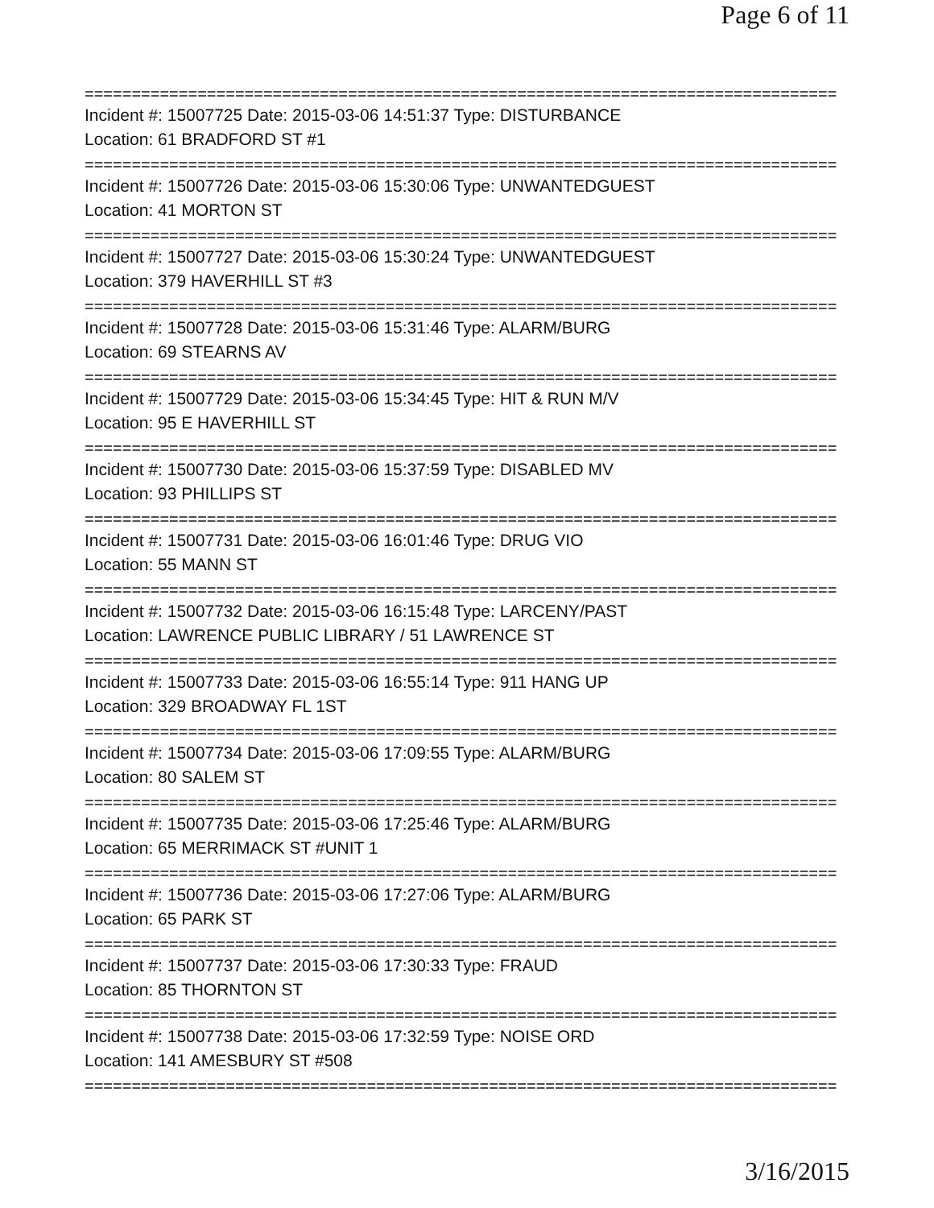Page 6 of 11
================================================================================
Incident #: 15007725 Date: 2015-03-06 14:51:37 Type: DISTURBANCE
Location: 61 BRADFORD ST #1
================================================================================
Incident #: 15007726 Date: 2015-03-06 15:30:06 Type: UNWANTEDGUEST
Location: 41 MORTON ST
================================================================================
Incident #: 15007727 Date: 2015-03-06 15:30:24 Type: UNWANTEDGUEST
Location: 379 HAVERHILL ST #3
================================================================================
Incident #: 15007728 Date: 2015-03-06 15:31:46 Type: ALARM/BURG
Location: 69 STEARNS AV
================================================================================
Incident #: 15007729 Date: 2015-03-06 15:34:45 Type: HIT & RUN M/V
Location: 95 E HAVERHILL ST
================================================================================
Incident #: 15007730 Date: 2015-03-06 15:37:59 Type: DISABLED MV
Location: 93 PHILLIPS ST
================================================================================
Incident #: 15007731 Date: 2015-03-06 16:01:46 Type: DRUG VIO
Location: 55 MANN ST
================================================================================
Incident #: 15007732 Date: 2015-03-06 16:15:48 Type: LARCENY/PAST
Location: LAWRENCE PUBLIC LIBRARY / 51 LAWRENCE ST
================================================================================
Incident #: 15007733 Date: 2015-03-06 16:55:14 Type: 911 HANG UP
Location: 329 BROADWAY FL 1ST
================================================================================
Incident #: 15007734 Date: 2015-03-06 17:09:55 Type: ALARM/BURG
Location: 80 SALEM ST
================================================================================
Incident #: 15007735 Date: 2015-03-06 17:25:46 Type: ALARM/BURG
Location: 65 MERRIMACK ST #UNIT 1
================================================================================
Incident #: 15007736 Date: 2015-03-06 17:27:06 Type: ALARM/BURG
Location: 65 PARK ST
================================================================================
Incident #: 15007737 Date: 2015-03-06 17:30:33 Type: FRAUD
Location: 85 THORNTON ST
================================================================================
Incident #: 15007738 Date: 2015-03-06 17:32:59 Type: NOISE ORD
Location: 141 AMESBURY ST #508
================================================================================
3/16/2015